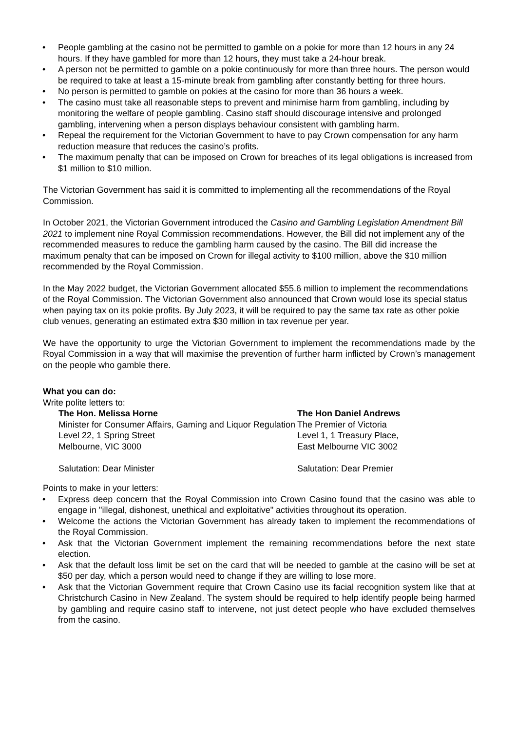• People gambling at the casino not be permitted to gamble on a pokie for more than 12 hours in any 24 hours. If they have gambled for more than 12 hours, they must take a 24-hour break.
• A person not be permitted to gamble on a pokie continuously for more than three hours. The person would be required to take at least a 15-minute break from gambling after constantly betting for three hours.
• No person is permitted to gamble on pokies at the casino for more than 36 hours a week.
• The casino must take all reasonable steps to prevent and minimise harm from gambling, including by monitoring the welfare of people gambling. Casino staff should discourage intensive and prolonged gambling, intervening when a person displays behaviour consistent with gambling harm.
• Repeal the requirement for the Victorian Government to have to pay Crown compensation for any harm reduction measure that reduces the casino’s profits.
• The maximum penalty that can be imposed on Crown for breaches of its legal obligations is increased from $1 million to $10 million.
The Victorian Government has said it is committed to implementing all the recommendations of the Royal Commission.
In October 2021, the Victorian Government introduced the Casino and Gambling Legislation Amendment Bill 2021 to implement nine Royal Commission recommendations. However, the Bill did not implement any of the recommended measures to reduce the gambling harm caused by the casino. The Bill did increase the maximum penalty that can be imposed on Crown for illegal activity to $100 million, above the $10 million recommended by the Royal Commission.
In the May 2022 budget, the Victorian Government allocated $55.6 million to implement the recommendations of the Royal Commission. The Victorian Government also announced that Crown would lose its special status when paying tax on its pokie profits. By July 2023, it will be required to pay the same tax rate as other pokie club venues, generating an estimated extra $30 million in tax revenue per year.
We have the opportunity to urge the Victorian Government to implement the recommendations made by the Royal Commission in a way that will maximise the prevention of further harm inflicted by Crown’s management on the people who gamble there.
What you can do:
Write polite letters to:
The Hon. Melissa Horne
Minister for Consumer Affairs, Gaming and Liquor Regulation
Level 22, 1 Spring Street
Melbourne, VIC 3000
Salutation: Dear Minister
The Hon Daniel Andrews
The Premier of Victoria
Level 1, 1 Treasury Place,
East Melbourne VIC 3002
Salutation: Dear Premier
Points to make in your letters:
• Express deep concern that the Royal Commission into Crown Casino found that the casino was able to engage in "illegal, dishonest, unethical and exploitative" activities throughout its operation.
• Welcome the actions the Victorian Government has already taken to implement the recommendations of the Royal Commission.
• Ask that the Victorian Government implement the remaining recommendations before the next state election.
• Ask that the default loss limit be set on the card that will be needed to gamble at the casino will be set at $50 per day, which a person would need to change if they are willing to lose more.
• Ask that the Victorian Government require that Crown Casino use its facial recognition system like that at Christchurch Casino in New Zealand. The system should be required to help identify people being harmed by gambling and require casino staff to intervene, not just detect people who have excluded themselves from the casino.